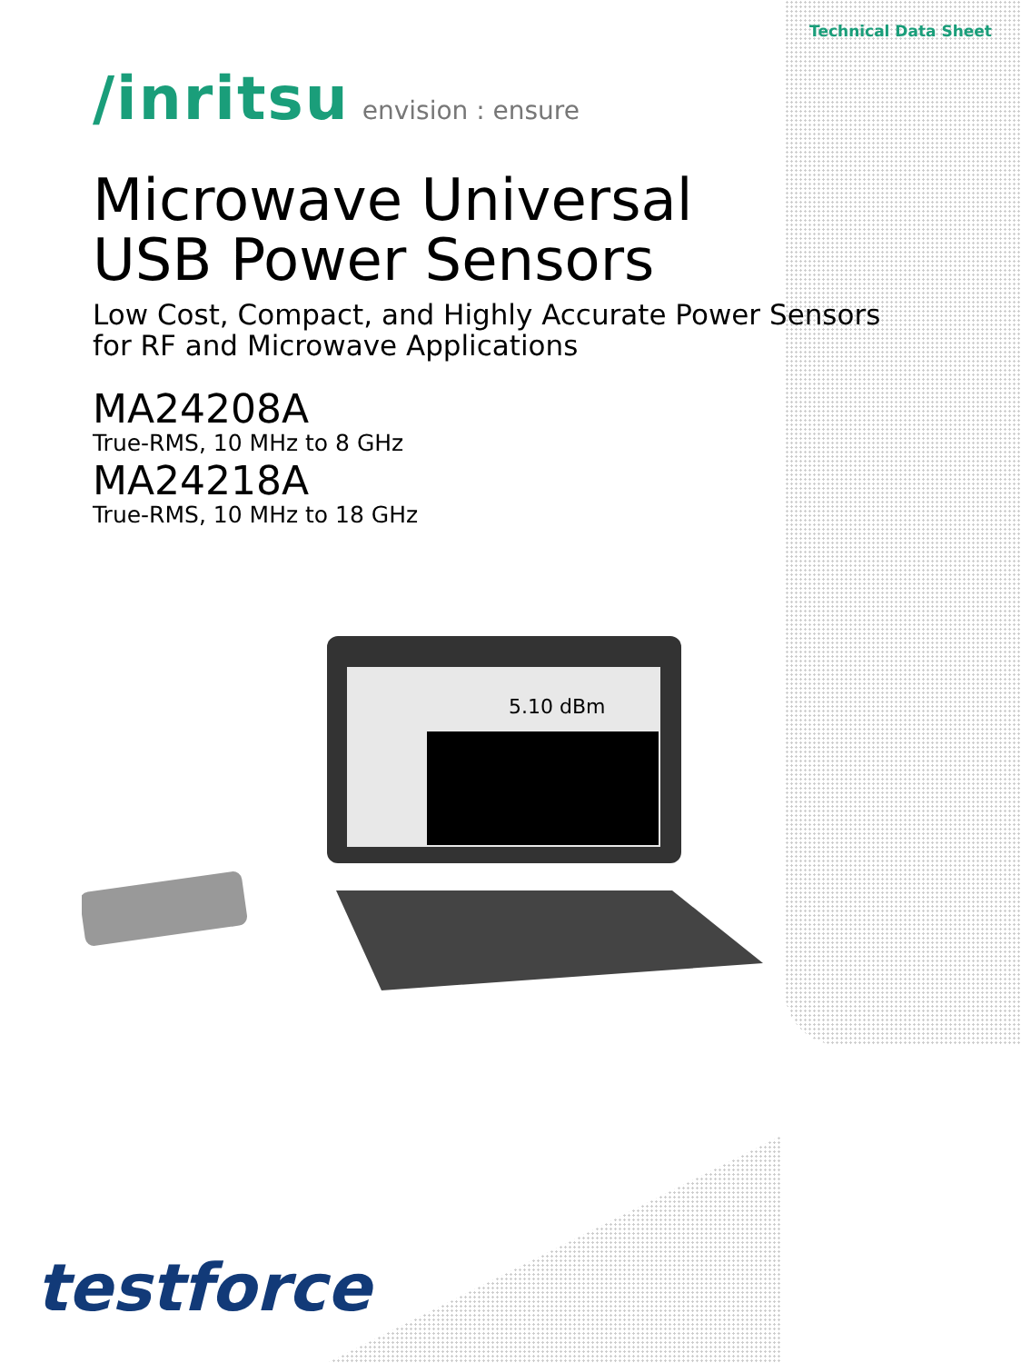Technical Data Sheet
/inritsu envision : ensure
Microwave Universal
USB Power Sensors
Low Cost, Compact, and Highly Accurate Power Sensors
for RF and Microwave Applications
MA24208A
True-RMS, 10 MHz to 8 GHz
MA24218A
True-RMS, 10 MHz to 18 GHz
5.10 dBm
testforce